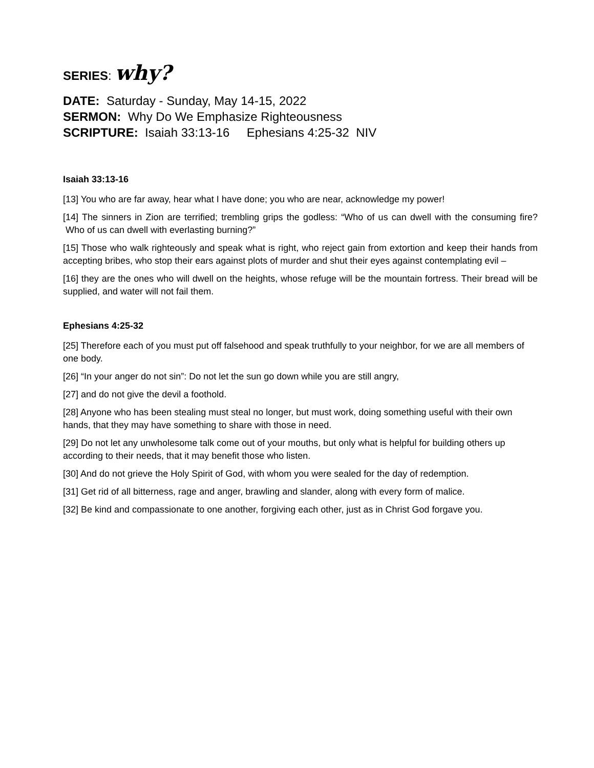SERIES: why?
DATE: Saturday - Sunday, May 14-15, 2022
SERMON: Why Do We Emphasize Righteousness
SCRIPTURE: Isaiah 33:13-16 Ephesians 4:25-32 NIV
Isaiah 33:13-16
[13] You who are far away, hear what I have done; you who are near, acknowledge my power!
[14] The sinners in Zion are terrified; trembling grips the godless: “Who of us can dwell with the consuming fire? Who of us can dwell with everlasting burning?”
[15] Those who walk righteously and speak what is right, who reject gain from extortion and keep their hands from accepting bribes, who stop their ears against plots of murder and shut their eyes against contemplating evil –
[16] they are the ones who will dwell on the heights, whose refuge will be the mountain fortress. Their bread will be supplied, and water will not fail them.
Ephesians 4:25-32
[25] Therefore each of you must put off falsehood and speak truthfully to your neighbor, for we are all members of one body.
[26] “In your anger do not sin”: Do not let the sun go down while you are still angry,
[27] and do not give the devil a foothold.
[28] Anyone who has been stealing must steal no longer, but must work, doing something useful with their own hands, that they may have something to share with those in need.
[29] Do not let any unwholesome talk come out of your mouths, but only what is helpful for building others up according to their needs, that it may benefit those who listen.
[30] And do not grieve the Holy Spirit of God, with whom you were sealed for the day of redemption.
[31] Get rid of all bitterness, rage and anger, brawling and slander, along with every form of malice.
[32] Be kind and compassionate to one another, forgiving each other, just as in Christ God forgave you.